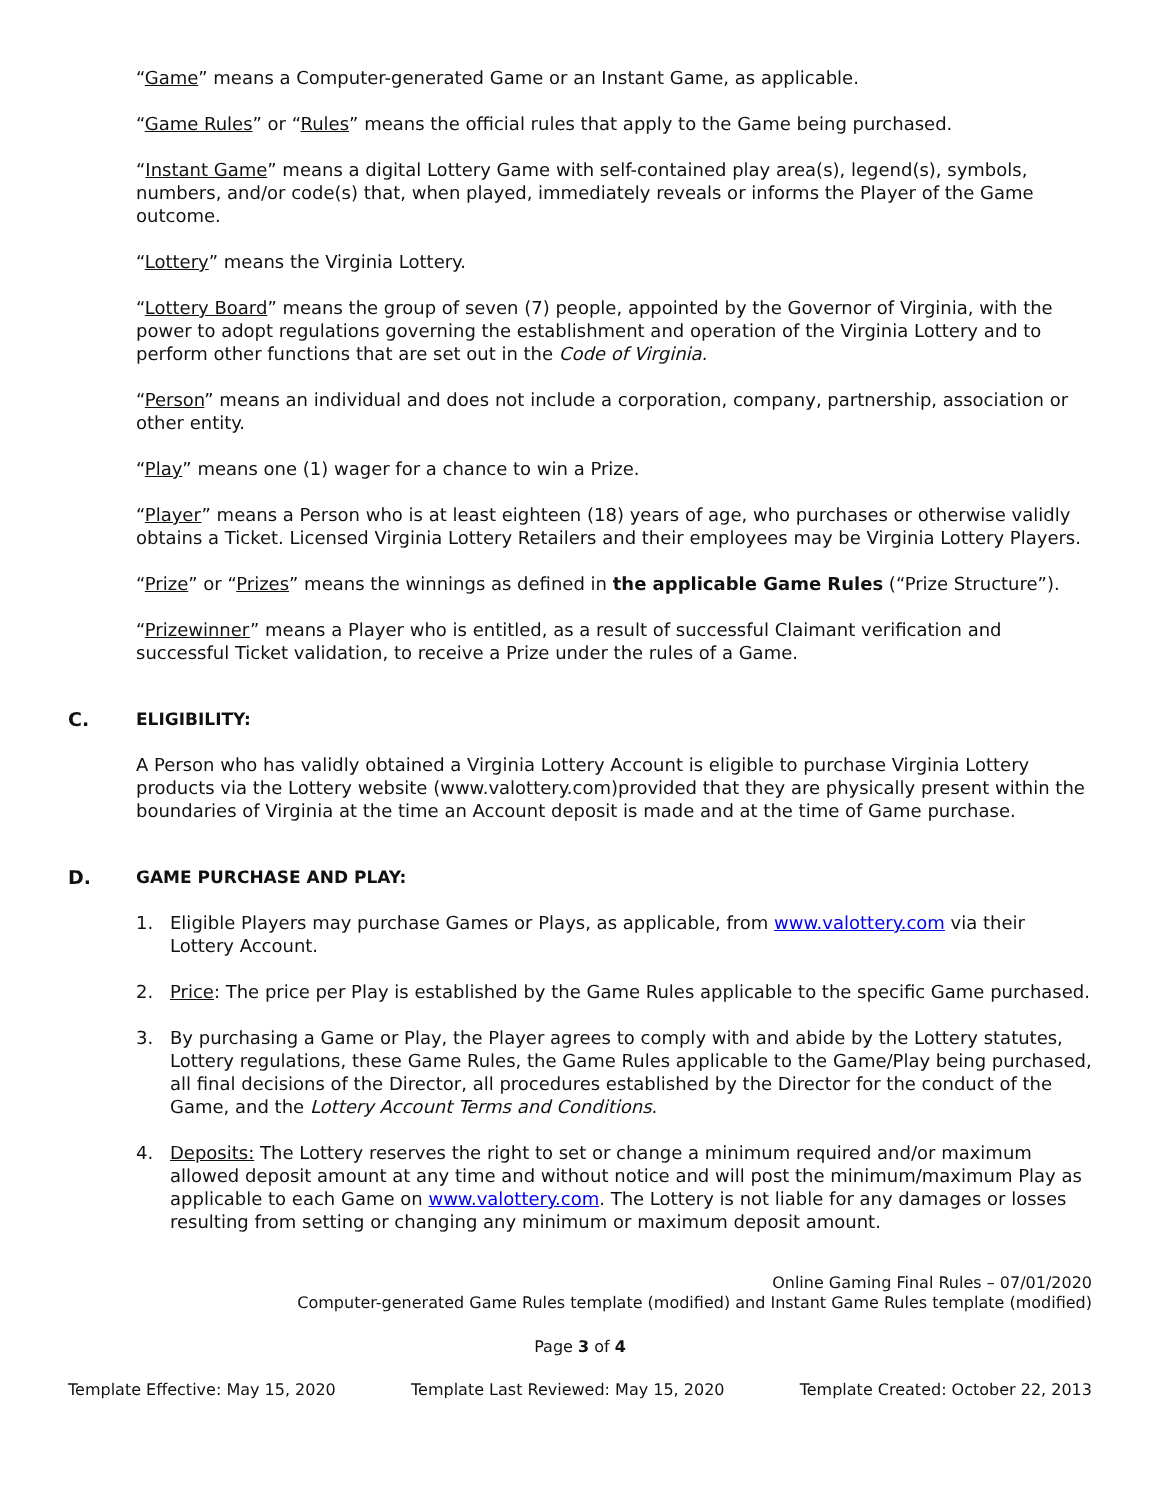“Game” means a Computer-generated Game or an Instant Game, as applicable.
“Game Rules” or “Rules” means the official rules that apply to the Game being purchased.
“Instant Game” means a digital Lottery Game with self-contained play area(s), legend(s), symbols, numbers, and/or code(s) that, when played, immediately reveals or informs the Player of the Game outcome.
“Lottery” means the Virginia Lottery.
“Lottery Board” means the group of seven (7) people, appointed by the Governor of Virginia, with the power to adopt regulations governing the establishment and operation of the Virginia Lottery and to perform other functions that are set out in the Code of Virginia.
“Person” means an individual and does not include a corporation, company, partnership, association or other entity.
“Play” means one (1) wager for a chance to win a Prize.
“Player” means a Person who is at least eighteen (18) years of age, who purchases or otherwise validly obtains a Ticket. Licensed Virginia Lottery Retailers and their employees may be Virginia Lottery Players.
“Prize” or “Prizes” means the winnings as defined in the applicable Game Rules (“Prize Structure”).
“Prizewinner” means a Player who is entitled, as a result of successful Claimant verification and successful Ticket validation, to receive a Prize under the rules of a Game.
C. ELIGIBILITY:
A Person who has validly obtained a Virginia Lottery Account is eligible to purchase Virginia Lottery products via the Lottery website (www.valottery.com)provided that they are physically present within the boundaries of Virginia at the time an Account deposit is made and at the time of Game purchase.
D. GAME PURCHASE AND PLAY:
1. Eligible Players may purchase Games or Plays, as applicable, from www.valottery.com via their Lottery Account.
2. Price: The price per Play is established by the Game Rules applicable to the specific Game purchased.
3. By purchasing a Game or Play, the Player agrees to comply with and abide by the Lottery statutes, Lottery regulations, these Game Rules, the Game Rules applicable to the Game/Play being purchased, all final decisions of the Director, all procedures established by the Director for the conduct of the Game, and the Lottery Account Terms and Conditions.
4. Deposits: The Lottery reserves the right to set or change a minimum required and/or maximum allowed deposit amount at any time and without notice and will post the minimum/maximum Play as applicable to each Game on www.valottery.com. The Lottery is not liable for any damages or losses resulting from setting or changing any minimum or maximum deposit amount.
Online Gaming Final Rules – 07/01/2020
Computer-generated Game Rules template (modified) and Instant Game Rules template (modified)
Page 3 of 4
Template Effective: May 15, 2020 Template Last Reviewed: May 15, 2020 Template Created: October 22, 2013